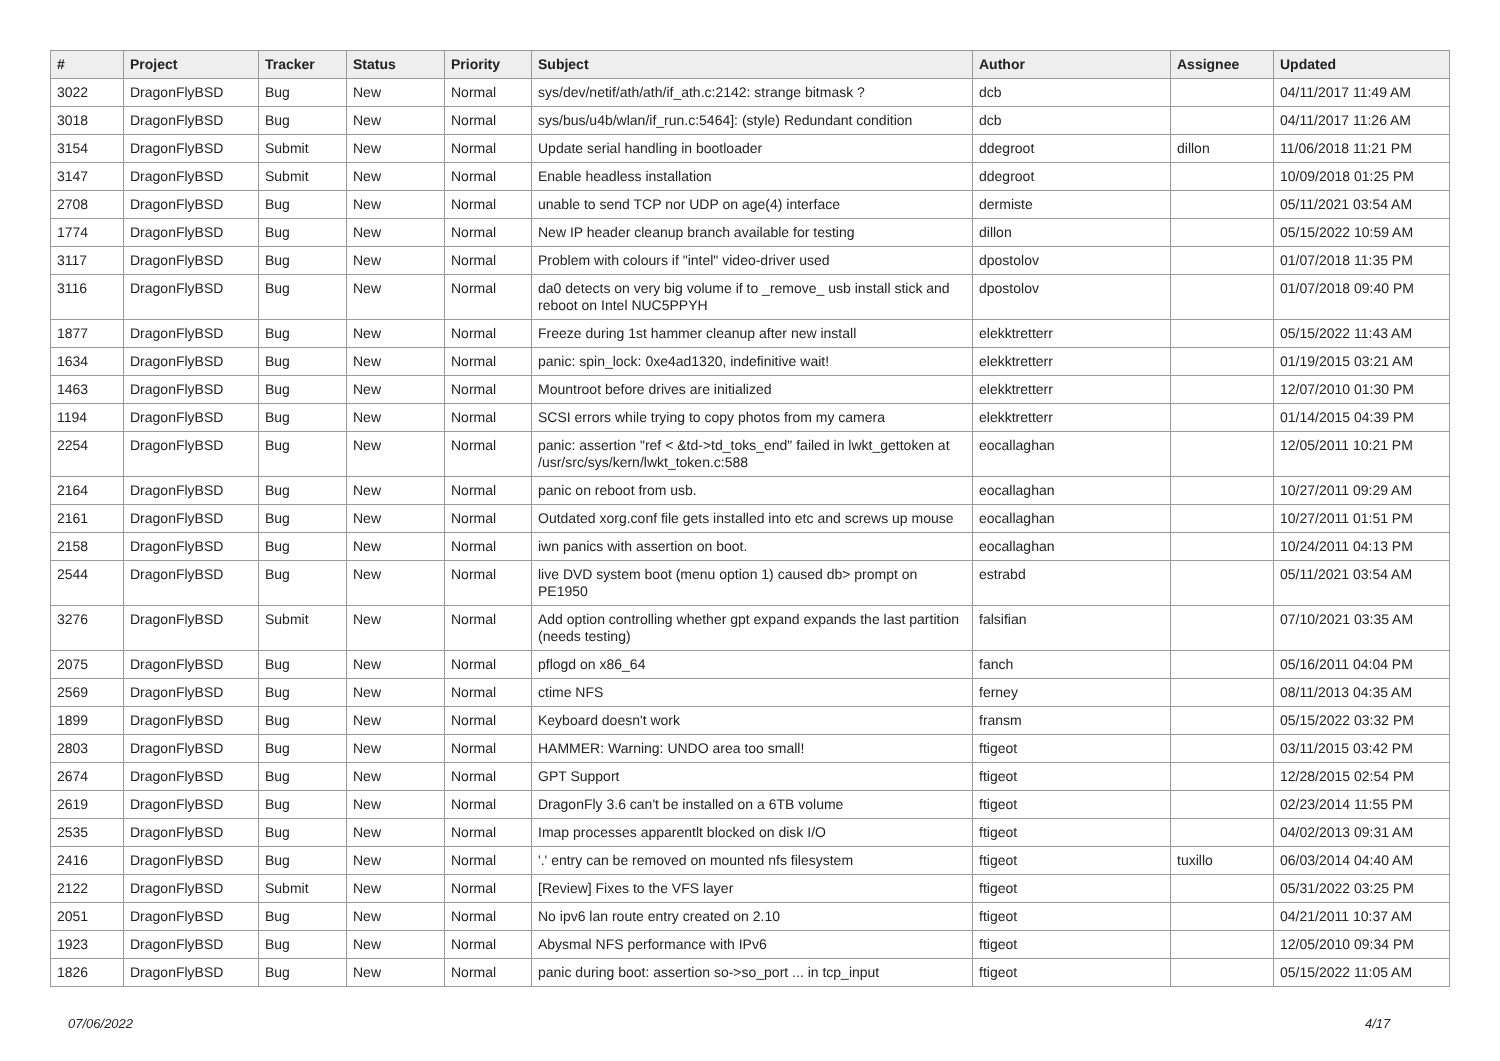| # | Project | Tracker | Status | Priority | Subject | Author | Assignee | Updated |
| --- | --- | --- | --- | --- | --- | --- | --- | --- |
| 3022 | DragonFlyBSD | Bug | New | Normal | sys/dev/netif/ath/ath/if_ath.c:2142: strange bitmask ? | dcb | | 04/11/2017 11:49 AM |
| 3018 | DragonFlyBSD | Bug | New | Normal | sys/bus/u4b/wlan/if_run.c:5464]: (style) Redundant condition | dcb | | 04/11/2017 11:26 AM |
| 3154 | DragonFlyBSD | Submit | New | Normal | Update serial handling in bootloader | ddegroot | dillon | 11/06/2018 11:21 PM |
| 3147 | DragonFlyBSD | Submit | New | Normal | Enable headless installation | ddegroot | | 10/09/2018 01:25 PM |
| 2708 | DragonFlyBSD | Bug | New | Normal | unable to send TCP nor UDP on age(4) interface | dermiste | | 05/11/2021 03:54 AM |
| 1774 | DragonFlyBSD | Bug | New | Normal | New IP header cleanup branch available for testing | dillon | | 05/15/2022 10:59 AM |
| 3117 | DragonFlyBSD | Bug | New | Normal | Problem with colours if "intel" video-driver used | dpostolov | | 01/07/2018 11:35 PM |
| 3116 | DragonFlyBSD | Bug | New | Normal | da0 detects on very big volume if to _remove_ usb install stick and reboot on Intel NUC5PPYH | dpostolov | | 01/07/2018 09:40 PM |
| 1877 | DragonFlyBSD | Bug | New | Normal | Freeze during 1st hammer cleanup after new install | elekktretterr | | 05/15/2022 11:43 AM |
| 1634 | DragonFlyBSD | Bug | New | Normal | panic: spin_lock: 0xe4ad1320, indefinitive wait! | elekktretterr | | 01/19/2015 03:21 AM |
| 1463 | DragonFlyBSD | Bug | New | Normal | Mountroot before drives are initialized | elekktretterr | | 12/07/2010 01:30 PM |
| 1194 | DragonFlyBSD | Bug | New | Normal | SCSI errors while trying to copy photos from my camera | elekktretterr | | 01/14/2015 04:39 PM |
| 2254 | DragonFlyBSD | Bug | New | Normal | panic: assertion "ref < &td->td_toks_end" failed in lwkt_gettoken at /usr/src/sys/kern/lwkt_token.c:588 | eocallaghan | | 12/05/2011 10:21 PM |
| 2164 | DragonFlyBSD | Bug | New | Normal | panic on reboot from usb. | eocallaghan | | 10/27/2011 09:29 AM |
| 2161 | DragonFlyBSD | Bug | New | Normal | Outdated xorg.conf file gets installed into etc and screws up mouse | eocallaghan | | 10/27/2011 01:51 PM |
| 2158 | DragonFlyBSD | Bug | New | Normal | iwn panics with assertion on boot. | eocallaghan | | 10/24/2011 04:13 PM |
| 2544 | DragonFlyBSD | Bug | New | Normal | live DVD system boot (menu option 1) caused db> prompt on PE1950 | estrabd | | 05/11/2021 03:54 AM |
| 3276 | DragonFlyBSD | Submit | New | Normal | Add option controlling whether gpt expand expands the last partition (needs testing) | falsifian | | 07/10/2021 03:35 AM |
| 2075 | DragonFlyBSD | Bug | New | Normal | pflogd on x86_64 | fanch | | 05/16/2011 04:04 PM |
| 2569 | DragonFlyBSD | Bug | New | Normal | ctime NFS | ferney | | 08/11/2013 04:35 AM |
| 1899 | DragonFlyBSD | Bug | New | Normal | Keyboard doesn't work | fransm | | 05/15/2022 03:32 PM |
| 2803 | DragonFlyBSD | Bug | New | Normal | HAMMER: Warning: UNDO area too small! | ftigeot | | 03/11/2015 03:42 PM |
| 2674 | DragonFlyBSD | Bug | New | Normal | GPT Support | ftigeot | | 12/28/2015 02:54 PM |
| 2619 | DragonFlyBSD | Bug | New | Normal | DragonFly 3.6 can't be installed on a 6TB volume | ftigeot | | 02/23/2014 11:55 PM |
| 2535 | DragonFlyBSD | Bug | New | Normal | Imap processes apparentlt blocked on disk I/O | ftigeot | | 04/02/2013 09:31 AM |
| 2416 | DragonFlyBSD | Bug | New | Normal | '.' entry can be removed on mounted nfs filesystem | ftigeot | tuxillo | 06/03/2014 04:40 AM |
| 2122 | DragonFlyBSD | Submit | New | Normal | [Review] Fixes to the VFS layer | ftigeot | | 05/31/2022 03:25 PM |
| 2051 | DragonFlyBSD | Bug | New | Normal | No ipv6 lan route entry created on 2.10 | ftigeot | | 04/21/2011 10:37 AM |
| 1923 | DragonFlyBSD | Bug | New | Normal | Abysmal NFS performance with IPv6 | ftigeot | | 12/05/2010 09:34 PM |
| 1826 | DragonFlyBSD | Bug | New | Normal | panic during boot: assertion so->so_port ... in tcp_input | ftigeot | | 05/15/2022 11:05 AM |
07/06/2022 4/17